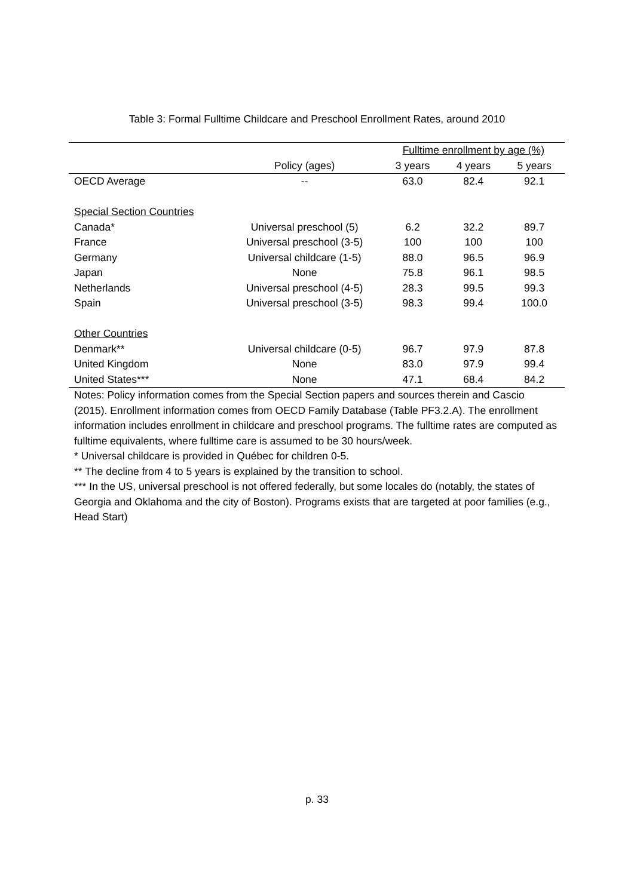Table 3: Formal Fulltime Childcare and Preschool Enrollment Rates, around 2010
| | | Fulltime enrollment by age (%) | | |
| --- | --- | --- | --- | --- |
| | Policy (ages) | 3 years | 4 years | 5 years |
| OECD Average | -- | 63.0 | 82.4 | 92.1 |
| Special Section Countries | | | | |
| Canada* | Universal preschool (5) | 6.2 | 32.2 | 89.7 |
| France | Universal preschool (3-5) | 100 | 100 | 100 |
| Germany | Universal childcare (1-5) | 88.0 | 96.5 | 96.9 |
| Japan | None | 75.8 | 96.1 | 98.5 |
| Netherlands | Universal preschool (4-5) | 28.3 | 99.5 | 99.3 |
| Spain | Universal preschool (3-5) | 98.3 | 99.4 | 100.0 |
| Other Countries | | | | |
| Denmark** | Universal childcare (0-5) | 96.7 | 97.9 | 87.8 |
| United Kingdom | None | 83.0 | 97.9 | 99.4 |
| United States*** | None | 47.1 | 68.4 | 84.2 |
Notes: Policy information comes from the Special Section papers and sources therein and Cascio (2015). Enrollment information comes from OECD Family Database (Table PF3.2.A). The enrollment information includes enrollment in childcare and preschool programs. The fulltime rates are computed as fulltime equivalents, where fulltime care is assumed to be 30 hours/week.
* Universal childcare is provided in Québec for children 0-5.
** The decline from 4 to 5 years is explained by the transition to school.
*** In the US, universal preschool is not offered federally, but some locales do (notably, the states of Georgia and Oklahoma and the city of Boston). Programs exists that are targeted at poor families (e.g., Head Start)
p. 33